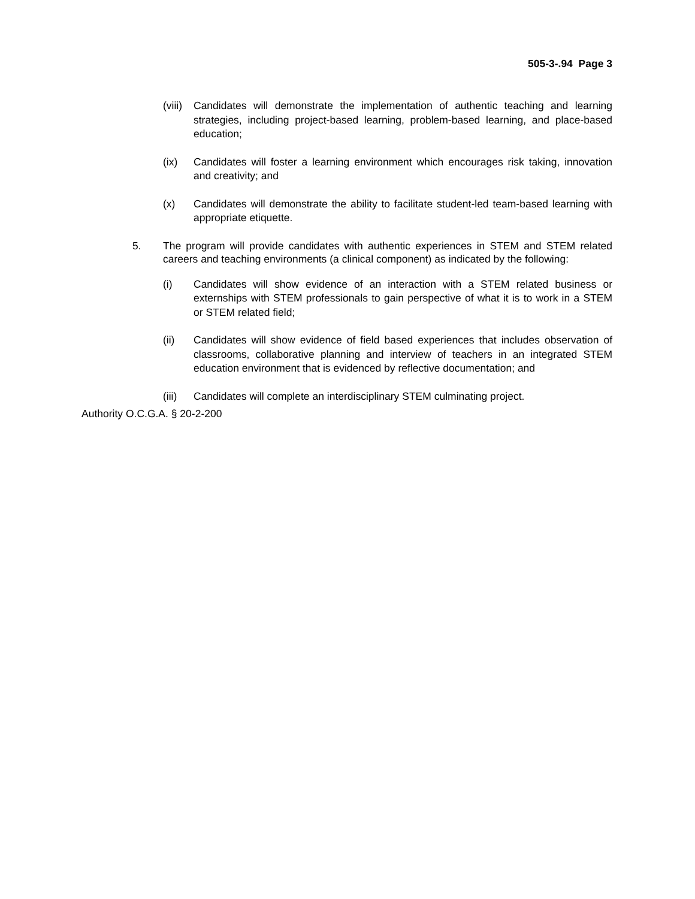505-3-.94 Page 3
(viii) Candidates will demonstrate the implementation of authentic teaching and learning strategies, including project-based learning, problem-based learning, and place-based education;
(ix) Candidates will foster a learning environment which encourages risk taking, innovation and creativity; and
(x) Candidates will demonstrate the ability to facilitate student-led team-based learning with appropriate etiquette.
5. The program will provide candidates with authentic experiences in STEM and STEM related careers and teaching environments (a clinical component) as indicated by the following:
(i) Candidates will show evidence of an interaction with a STEM related business or externships with STEM professionals to gain perspective of what it is to work in a STEM or STEM related field;
(ii) Candidates will show evidence of field based experiences that includes observation of classrooms, collaborative planning and interview of teachers in an integrated STEM education environment that is evidenced by reflective documentation; and
(iii) Candidates will complete an interdisciplinary STEM culminating project.
Authority O.C.G.A. § 20-2-200